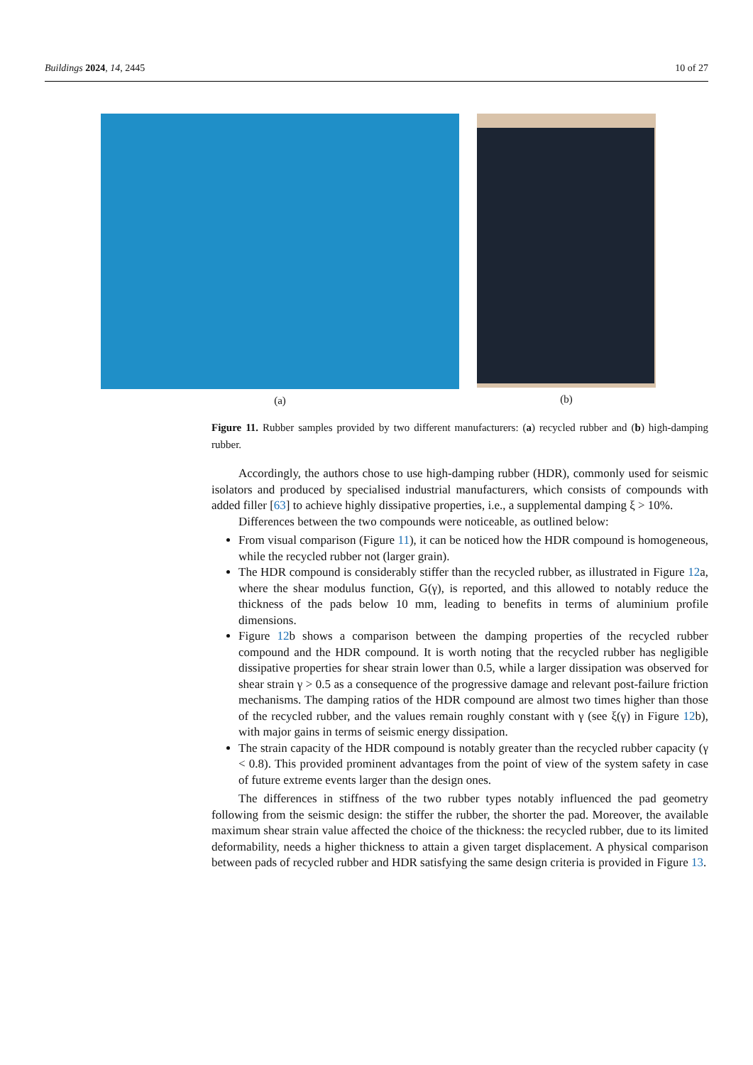Buildings 2024, 14, 2445 10 of 27
(a) (b)
Figure 11. Rubber samples provided by two different manufacturers: (a) recycled rubber and (b) high-damping rubber.
Accordingly, the authors chose to use high-damping rubber (HDR), commonly used for seismic isolators and produced by specialised industrial manufacturers, which consists of compounds with added filler [63] to achieve highly dissipative properties, i.e., a supplemental damping ξ > 10%.
Differences between the two compounds were noticeable, as outlined below:
From visual comparison (Figure 11), it can be noticed how the HDR compound is homogeneous, while the recycled rubber not (larger grain).
The HDR compound is considerably stiffer than the recycled rubber, as illustrated in Figure 12a, where the shear modulus function, G(γ), is reported, and this allowed to notably reduce the thickness of the pads below 10 mm, leading to benefits in terms of aluminium profile dimensions.
Figure 12b shows a comparison between the damping properties of the recycled rubber compound and the HDR compound. It is worth noting that the recycled rubber has negligible dissipative properties for shear strain lower than 0.5, while a larger dissipation was observed for shear strain γ > 0.5 as a consequence of the progressive damage and relevant post-failure friction mechanisms. The damping ratios of the HDR compound are almost two times higher than those of the recycled rubber, and the values remain roughly constant with γ (see ξ(γ) in Figure 12b), with major gains in terms of seismic energy dissipation.
The strain capacity of the HDR compound is notably greater than the recycled rubber capacity (γ < 0.8). This provided prominent advantages from the point of view of the system safety in case of future extreme events larger than the design ones.
The differences in stiffness of the two rubber types notably influenced the pad geometry following from the seismic design: the stiffer the rubber, the shorter the pad. Moreover, the available maximum shear strain value affected the choice of the thickness: the recycled rubber, due to its limited deformability, needs a higher thickness to attain a given target displacement. A physical comparison between pads of recycled rubber and HDR satisfying the same design criteria is provided in Figure 13.